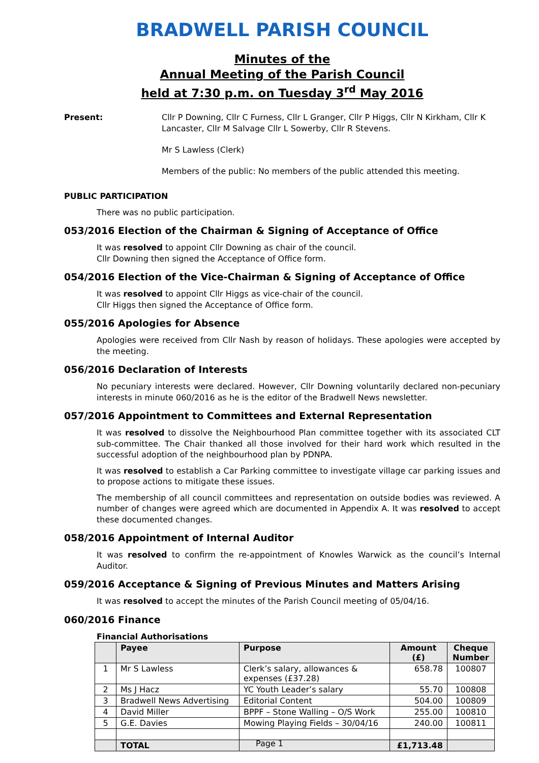BRADWELL PARISH COUNCIL
Minutes of the
Annual Meeting of the Parish Council
held at 7:30 p.m. on Tuesday 3<sup>rd</sup> May 2016
Present: Cllr P Downing, Cllr C Furness, Cllr L Granger, Cllr P Higgs, Cllr N Kirkham, Cllr K Lancaster, Cllr M Salvage Cllr L Sowerby, Cllr R Stevens.
Mr S Lawless (Clerk)
Members of the public: No members of the public attended this meeting.
PUBLIC PARTICIPATION
There was no public participation.
053/2016 Election of the Chairman & Signing of Acceptance of Office
It was resolved to appoint Cllr Downing as chair of the council.
Cllr Downing then signed the Acceptance of Office form.
054/2016 Election of the Vice-Chairman & Signing of Acceptance of Office
It was resolved to appoint Cllr Higgs as vice-chair of the council.
Cllr Higgs then signed the Acceptance of Office form.
055/2016 Apologies for Absence
Apologies were received from Cllr Nash by reason of holidays. These apologies were accepted by the meeting.
056/2016 Declaration of Interests
No pecuniary interests were declared. However, Cllr Downing voluntarily declared non-pecuniary interests in minute 060/2016 as he is the editor of the Bradwell News newsletter.
057/2016 Appointment to Committees and External Representation
It was resolved to dissolve the Neighbourhood Plan committee together with its associated CLT sub-committee. The Chair thanked all those involved for their hard work which resulted in the successful adoption of the neighbourhood plan by PDNPA.
It was resolved to establish a Car Parking committee to investigate village car parking issues and to propose actions to mitigate these issues.
The membership of all council committees and representation on outside bodies was reviewed. A number of changes were agreed which are documented in Appendix A. It was resolved to accept these documented changes.
058/2016 Appointment of Internal Auditor
It was resolved to confirm the re-appointment of Knowles Warwick as the council’s Internal Auditor.
059/2016 Acceptance & Signing of Previous Minutes and Matters Arising
It was resolved to accept the minutes of the Parish Council meeting of 05/04/16.
060/2016 Finance
Financial Authorisations
| | Payee | Purpose | Amount (£) | Cheque Number |
| --- | --- | --- | --- | --- |
| 1 | Mr S Lawless | Clerk’s salary, allowances & expenses (£37.28) | 658.78 | 100807 |
| 2 | Ms J Hacz | YC Youth Leader’s salary | 55.70 | 100808 |
| 3 | Bradwell News Advertising | Editorial Content | 504.00 | 100809 |
| 4 | David Miller | BPPF – Stone Walling – O/S Work | 255.00 | 100810 |
| 5 | G.E. Davies | Mowing Playing Fields – 30/04/16 | 240.00 | 100811 |
| | TOTAL | | £1,713.48 | |
Page 1